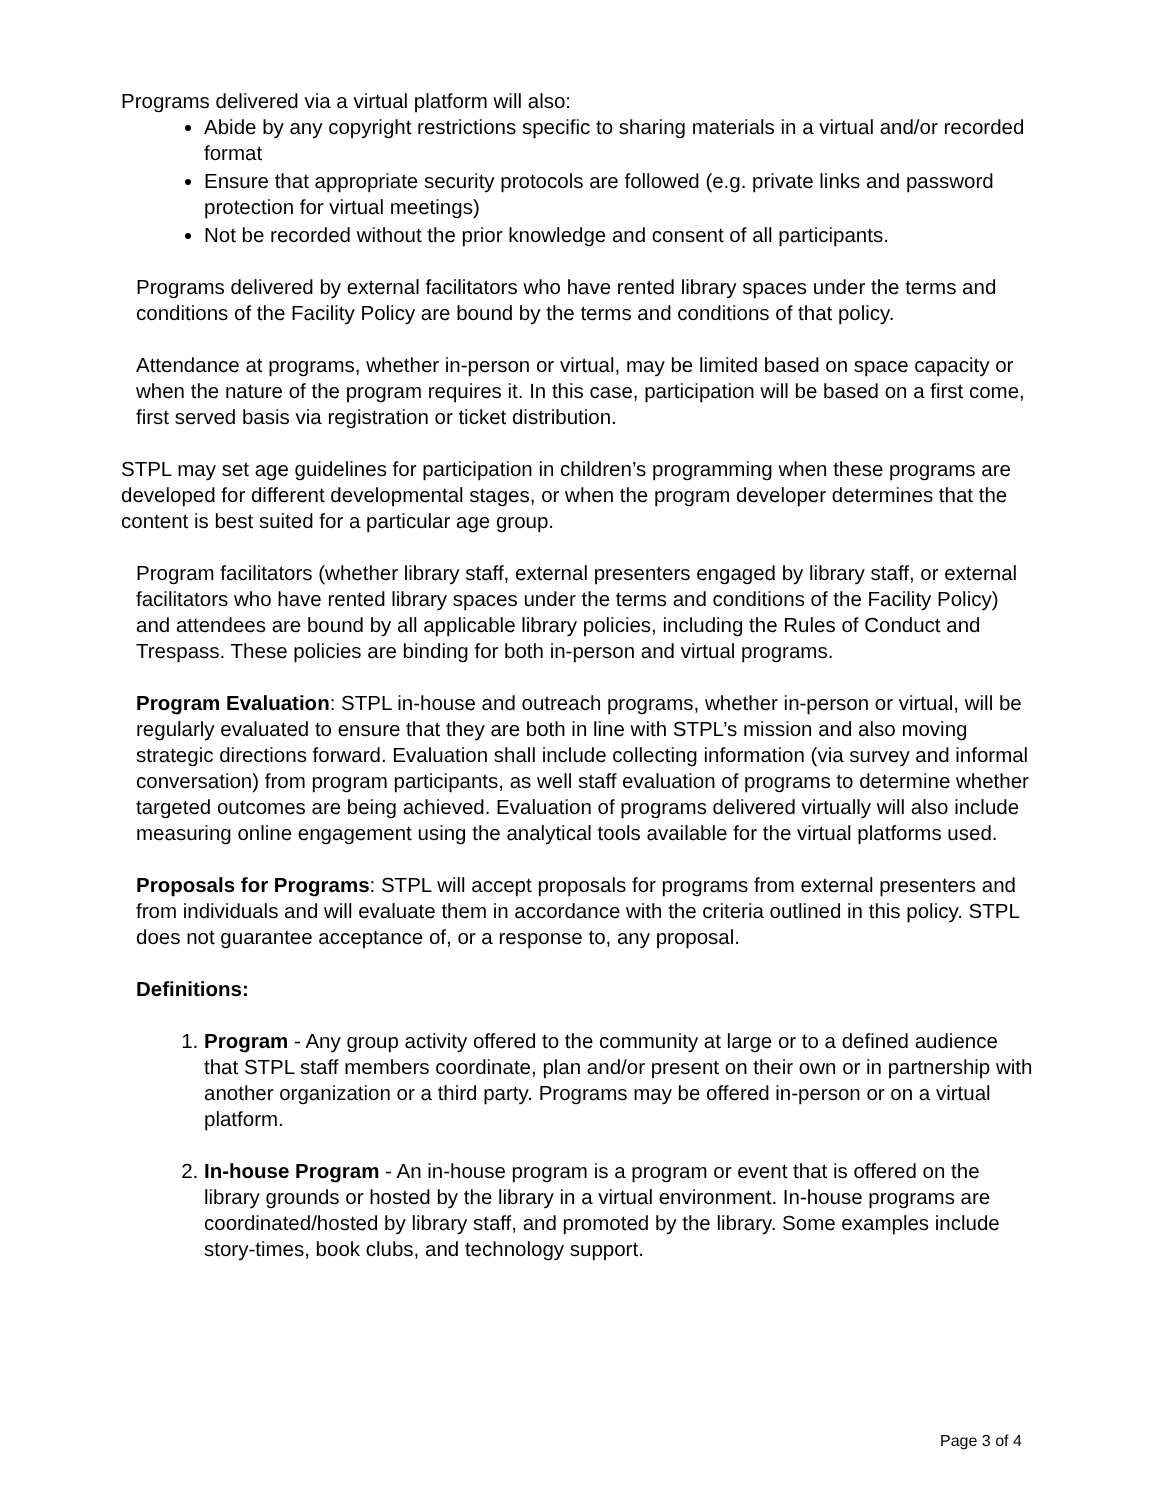Programs delivered via a virtual platform will also:
Abide by any copyright restrictions specific to sharing materials in a virtual and/or recorded format
Ensure that appropriate security protocols are followed (e.g. private links and password protection for virtual meetings)
Not be recorded without the prior knowledge and consent of all participants.
Programs delivered by external facilitators who have rented library spaces under the terms and conditions of the Facility Policy are bound by the terms and conditions of that policy.
Attendance at programs, whether in-person or virtual, may be limited based on space capacity or when the nature of the program requires it. In this case, participation will be based on a first come, first served basis via registration or ticket distribution.
STPL may set age guidelines for participation in children’s programming when these programs are developed for different developmental stages, or when the program developer determines that the content is best suited for a particular age group.
Program facilitators (whether library staff, external presenters engaged by library staff, or external facilitators who have rented library spaces under the terms and conditions of the Facility Policy) and attendees are bound by all applicable library policies, including the Rules of Conduct and Trespass. These policies are binding for both in-person and virtual programs.
Program Evaluation: STPL in-house and outreach programs, whether in-person or virtual, will be regularly evaluated to ensure that they are both in line with STPL’s mission and also moving strategic directions forward. Evaluation shall include collecting information (via survey and informal conversation) from program participants, as well staff evaluation of programs to determine whether targeted outcomes are being achieved. Evaluation of programs delivered virtually will also include measuring online engagement using the analytical tools available for the virtual platforms used.
Proposals for Programs: STPL will accept proposals for programs from external presenters and from individuals and will evaluate them in accordance with the criteria outlined in this policy. STPL does not guarantee acceptance of, or a response to, any proposal.
Definitions:
1. Program - Any group activity offered to the community at large or to a defined audience that STPL staff members coordinate, plan and/or present on their own or in partnership with another organization or a third party. Programs may be offered in-person or on a virtual platform.
2. In-house Program - An in-house program is a program or event that is offered on the library grounds or hosted by the library in a virtual environment. In-house programs are coordinated/hosted by library staff, and promoted by the library. Some examples include story-times, book clubs, and technology support.
Page 3 of 4